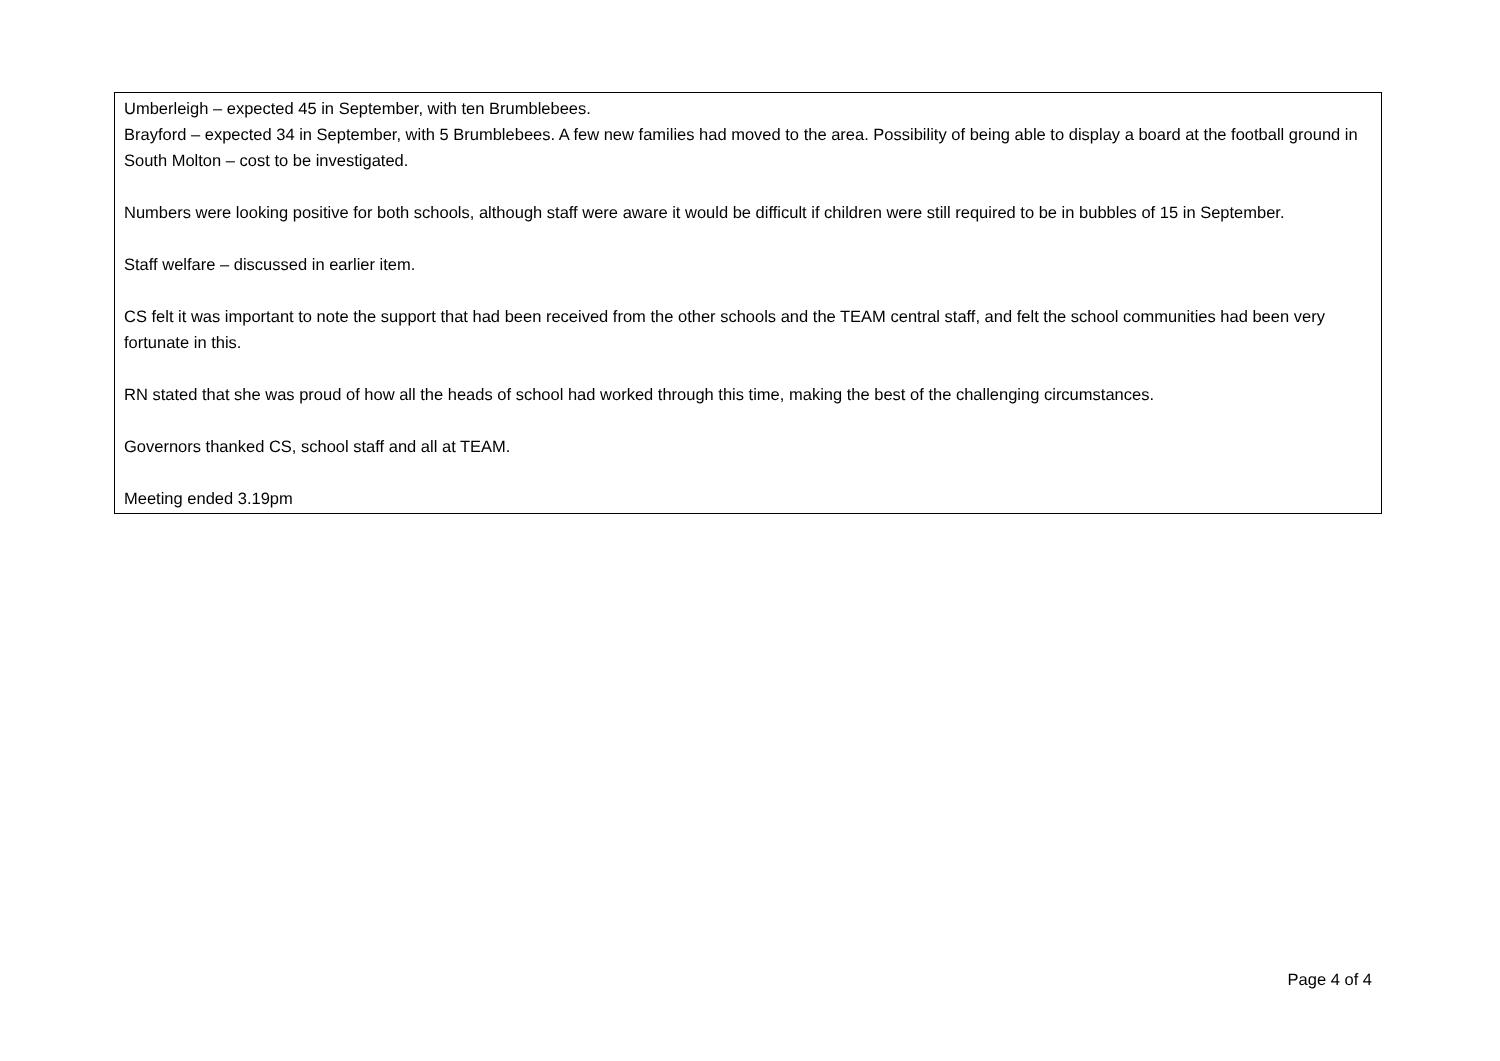| Umberleigh – expected 45 in September, with ten Brumblebees. Brayford – expected 34 in September, with 5 Brumblebees. A few new families had moved to the area. Possibility of being able to display a board at the football ground in South Molton – cost to be investigated. Numbers were looking positive for both schools, although staff were aware it would be difficult if children were still required to be in bubbles of 15 in September. Staff welfare – discussed in earlier item. CS felt it was important to note the support that had been received from the other schools and the TEAM central staff, and felt the school communities had been very fortunate in this. RN stated that she was proud of how all the heads of school had worked through this time, making the best of the challenging circumstances. Governors thanked CS, school staff and all at TEAM. Meeting ended 3.19pm |
Page 4 of 4